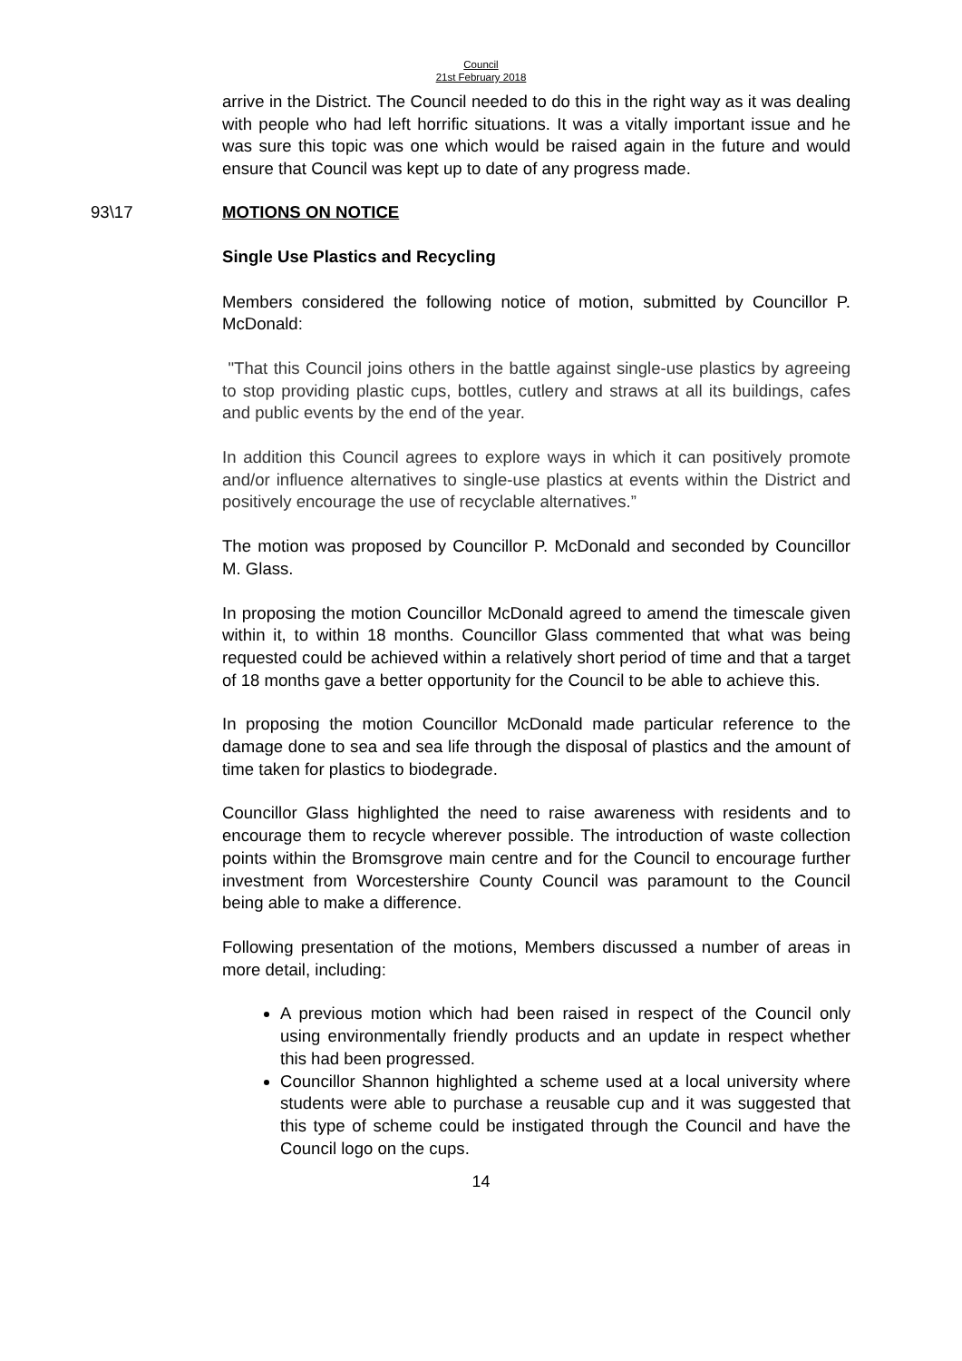Council
21st February 2018
arrive in the District. The Council needed to do this in the right way as it was dealing with people who had left horrific situations. It was a vitally important issue and he was sure this topic was one which would be raised again in the future and would ensure that Council was kept up to date of any progress made.
93\17 MOTIONS ON NOTICE
Single Use Plastics and Recycling
Members considered the following notice of motion, submitted by Councillor P. McDonald:
"That this Council joins others in the battle against single-use plastics by agreeing to stop providing plastic cups, bottles, cutlery and straws at all its buildings, cafes and public events by the end of the year.
In addition this Council agrees to explore ways in which it can positively promote and/or influence alternatives to single-use plastics at events within the District and positively encourage the use of recyclable alternatives.”
The motion was proposed by Councillor P. McDonald and seconded by Councillor M. Glass.
In proposing the motion Councillor McDonald agreed to amend the timescale given within it, to within 18 months. Councillor Glass commented that what was being requested could be achieved within a relatively short period of time and that a target of 18 months gave a better opportunity for the Council to be able to achieve this.
In proposing the motion Councillor McDonald made particular reference to the damage done to sea and sea life through the disposal of plastics and the amount of time taken for plastics to biodegrade.
Councillor Glass highlighted the need to raise awareness with residents and to encourage them to recycle wherever possible. The introduction of waste collection points within the Bromsgrove main centre and for the Council to encourage further investment from Worcestershire County Council was paramount to the Council being able to make a difference.
Following presentation of the motions, Members discussed a number of areas in more detail, including:
A previous motion which had been raised in respect of the Council only using environmentally friendly products and an update in respect whether this had been progressed.
Councillor Shannon highlighted a scheme used at a local university where students were able to purchase a reusable cup and it was suggested that this type of scheme could be instigated through the Council and have the Council logo on the cups.
14